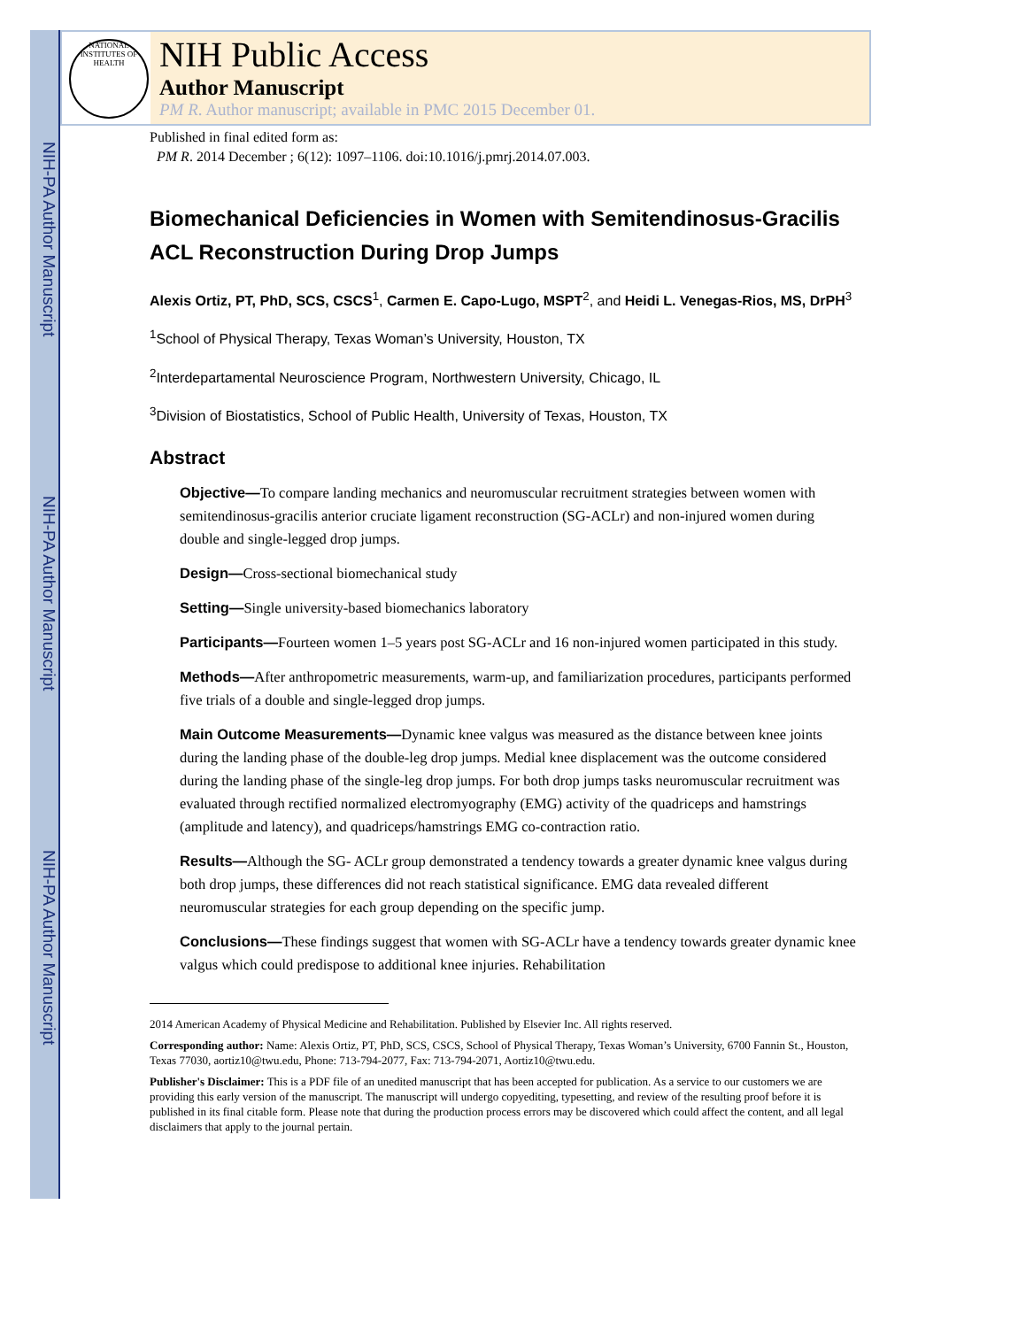NIH-PA Author Manuscript
NIH-PA Author Manuscript
NIH-PA Author Manuscript
NATIONAL INSTITUTES OF HEALTH
NIH Public Access
Author Manuscript
PM R. Author manuscript; available in PMC 2015 December 01.
Published in final edited form as:
PM R. 2014 December ; 6(12): 1097–1106. doi:10.1016/j.pmrj.2014.07.003.
Biomechanical Deficiencies in Women with Semitendinosus-Gracilis ACL Reconstruction During Drop Jumps
Alexis Ortiz, PT, PhD, SCS, CSCS<sup>1</sup>, Carmen E. Capo-Lugo, MSPT<sup>2</sup>, and Heidi L. Venegas-Rios, MS, DrPH<sup>3</sup>
<sup>1</sup> School of Physical Therapy, Texas Woman’s University, Houston, TX
<sup>2</sup> Interdepartamental Neuroscience Program, Northwestern University, Chicago, IL
<sup>3</sup> Division of Biostatistics, School of Public Health, University of Texas, Houston, TX
Abstract
Objective—To compare landing mechanics and neuromuscular recruitment strategies between women with semitendinosus-gracilis anterior cruciate ligament reconstruction (SG-ACLr) and non-injured women during double and single-legged drop jumps.
Design—Cross-sectional biomechanical study
Setting—Single university-based biomechanics laboratory
Participants—Fourteen women 1–5 years post SG-ACLr and 16 non-injured women participated in this study.
Methods—After anthropometric measurements, warm-up, and familiarization procedures, participants performed five trials of a double and single-legged drop jumps.
Main Outcome Measurements—Dynamic knee valgus was measured as the distance between knee joints during the landing phase of the double-leg drop jumps. Medial knee displacement was the outcome considered during the landing phase of the single-leg drop jumps. For both drop jumps tasks neuromuscular recruitment was evaluated through rectified normalized electromyography (EMG) activity of the quadriceps and hamstrings (amplitude and latency), and quadriceps/hamstrings EMG co-contraction ratio.
Results—Although the SG- ACLr group demonstrated a tendency towards a greater dynamic knee valgus during both drop jumps, these differences did not reach statistical significance. EMG data revealed different neuromuscular strategies for each group depending on the specific jump.
Conclusions—These findings suggest that women with SG-ACLr have a tendency towards greater dynamic knee valgus which could predispose to additional knee injuries. Rehabilitation
2014 American Academy of Physical Medicine and Rehabilitation. Published by Elsevier Inc. All rights reserved.
Corresponding author: Name: Alexis Ortiz, PT, PhD, SCS, CSCS, School of Physical Therapy, Texas Woman’s University, 6700 Fannin St., Houston, Texas 77030, aortiz10@twu.edu, Phone: 713-794-2077, Fax: 713-794-2071, Aortiz10@twu.edu.
Publisher's Disclaimer: This is a PDF file of an unedited manuscript that has been accepted for publication. As a service to our customers we are providing this early version of the manuscript. The manuscript will undergo copyediting, typesetting, and review of the resulting proof before it is published in its final citable form. Please note that during the production process errors may be discovered which could affect the content, and all legal disclaimers that apply to the journal pertain.